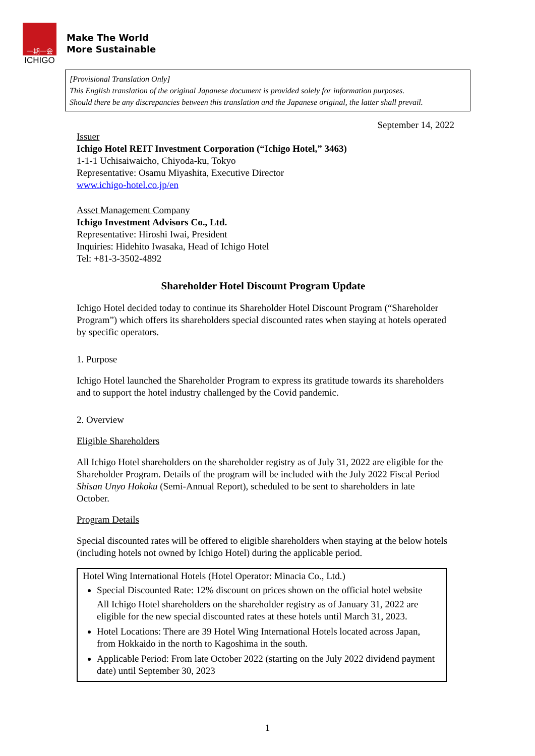一期一会
ICHIGO
Make The World
More Sustainable
[Provisional Translation Only]
This English translation of the original Japanese document is provided solely for information purposes.
Should there be any discrepancies between this translation and the Japanese original, the latter shall prevail.
September 14, 2022
Issuer
Ichigo Hotel REIT Investment Corporation (“Ichigo Hotel,” 3463)
1-1-1 Uchisaiwaicho, Chiyoda-ku, Tokyo
Representative: Osamu Miyashita, Executive Director
www.ichigo-hotel.co.jp/en
Asset Management Company
Ichigo Investment Advisors Co., Ltd.
Representative: Hiroshi Iwai, President
Inquiries: Hidehito Iwasaka, Head of Ichigo Hotel
Tel: +81-3-3502-4892
Shareholder Hotel Discount Program Update
Ichigo Hotel decided today to continue its Shareholder Hotel Discount Program (“Shareholder Program”) which offers its shareholders special discounted rates when staying at hotels operated by specific operators.
1. Purpose
Ichigo Hotel launched the Shareholder Program to express its gratitude towards its shareholders and to support the hotel industry challenged by the Covid pandemic.
2. Overview
Eligible Shareholders
All Ichigo Hotel shareholders on the shareholder registry as of July 31, 2022 are eligible for the Shareholder Program. Details of the program will be included with the July 2022 Fiscal Period Shisan Unyo Hokoku (Semi-Annual Report), scheduled to be sent to shareholders in late October.
Program Details
Special discounted rates will be offered to eligible shareholders when staying at the below hotels (including hotels not owned by Ichigo Hotel) during the applicable period.
Hotel Wing International Hotels (Hotel Operator: Minacia Co., Ltd.)
Special Discounted Rate: 12% discount on prices shown on the official hotel website
All Ichigo Hotel shareholders on the shareholder registry as of January 31, 2022 are eligible for the new special discounted rates at these hotels until March 31, 2023.
Hotel Locations: There are 39 Hotel Wing International Hotels located across Japan, from Hokkaido in the north to Kagoshima in the south.
Applicable Period: From late October 2022 (starting on the July 2022 dividend payment date) until September 30, 2023
1